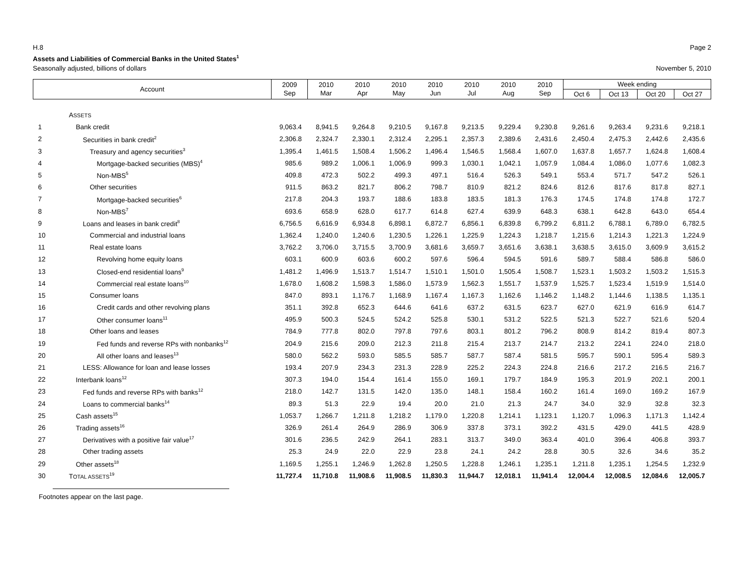H.8 Page 2
Assets and Liabilities of Commercial Banks in the United States<sup>1</sup>
Seasonally adjusted, billions of dollars November 5, 2010
| Account | | 2009 Sep | 2010 Mar | 2010 Apr | 2010 May | 2010 Jun | 2010 Jul | 2010 Aug | 2010 Sep | Week ending | | | |
| --- | --- | --- | --- | --- | --- | --- | --- | --- | --- | --- | --- | --- | --- |
| | | | | | | | | | | Oct 6 | Oct 13 | Oct 20 | Oct 27 |
| | A SSETS | | | | | | | | | | | | |
| 1 | Bank credit | 9,063.4 | 8,941.5 | 9,264.8 | 9,210.5 | 9,167.8 | 9,213.5 | 9,229.4 | 9,230.8 | 9,261.6 | 9,263.4 | 9,231.6 | 9,218.1 |
| 2 | Securities in bank credit<sup>2</sup> | 2,306.8 | 2,324.7 | 2,330.1 | 2,312.4 | 2,295.1 | 2,357.3 | 2,389.6 | 2,431.6 | 2,450.4 | 2,475.3 | 2,442.6 | 2,435.6 |
| 3 | Treasury and agency securities<sup>3</sup> | 1,395.4 | 1,461.5 | 1,508.4 | 1,506.2 | 1,496.4 | 1,546.5 | 1,568.4 | 1,607.0 | 1,637.8 | 1,657.7 | 1,624.8 | 1,608.4 |
| 4 | Mortgage-backed securities (MBS)<sup>4</sup> | 985.6 | 989.2 | 1,006.1 | 1,006.9 | 999.3 | 1,030.1 | 1,042.1 | 1,057.9 | 1,084.4 | 1,086.0 | 1,077.6 | 1,082.3 |
| 5 | Non-MBS<sup>5</sup> | 409.8 | 472.3 | 502.2 | 499.3 | 497.1 | 516.4 | 526.3 | 549.1 | 553.4 | 571.7 | 547.2 | 526.1 |
| 6 | Other securities | 911.5 | 863.2 | 821.7 | 806.2 | 798.7 | 810.9 | 821.2 | 824.6 | 812.6 | 817.6 | 817.8 | 827.1 |
| 7 | Mortgage-backed securities<sup>6</sup> | 217.8 | 204.3 | 193.7 | 188.6 | 183.8 | 183.5 | 181.3 | 176.3 | 174.5 | 174.8 | 174.8 | 172.7 |
| 8 | Non-MBS<sup>7</sup> | 693.6 | 658.9 | 628.0 | 617.7 | 614.8 | 627.4 | 639.9 | 648.3 | 638.1 | 642.8 | 643.0 | 654.4 |
| 9 | Loans and leases in bank credit<sup>8</sup> | 6,756.5 | 6,616.9 | 6,934.8 | 6,898.1 | 6,872.7 | 6,856.1 | 6,839.8 | 6,799.2 | 6,811.2 | 6,788.1 | 6,789.0 | 6,782.5 |
| 10 | Commercial and industrial loans | 1,362.4 | 1,240.0 | 1,240.6 | 1,230.5 | 1,226.1 | 1,225.9 | 1,224.3 | 1,218.7 | 1,215.6 | 1,214.3 | 1,221.3 | 1,224.9 |
| 11 | Real estate loans | 3,762.2 | 3,706.0 | 3,715.5 | 3,700.9 | 3,681.6 | 3,659.7 | 3,651.6 | 3,638.1 | 3,638.5 | 3,615.0 | 3,609.9 | 3,615.2 |
| 12 | Revolving home equity loans | 603.1 | 600.9 | 603.6 | 600.2 | 597.6 | 596.4 | 594.5 | 591.6 | 589.7 | 588.4 | 586.8 | 586.0 |
| 13 | Closed-end residential loans<sup>9</sup> | 1,481.2 | 1,496.9 | 1,513.7 | 1,514.7 | 1,510.1 | 1,501.0 | 1,505.4 | 1,508.7 | 1,523.1 | 1,503.2 | 1,503.2 | 1,515.3 |
| 14 | Commercial real estate loans<sup>10</sup> | 1,678.0 | 1,608.2 | 1,598.3 | 1,586.0 | 1,573.9 | 1,562.3 | 1,551.7 | 1,537.9 | 1,525.7 | 1,523.4 | 1,519.9 | 1,514.0 |
| 15 | Consumer loans | 847.0 | 893.1 | 1,176.7 | 1,168.9 | 1,167.4 | 1,167.3 | 1,162.6 | 1,146.2 | 1,148.2 | 1,144.6 | 1,138.5 | 1,135.1 |
| 16 | Credit cards and other revolving plans | 351.1 | 392.8 | 652.3 | 644.6 | 641.6 | 637.2 | 631.5 | 623.7 | 627.0 | 621.9 | 616.9 | 614.7 |
| 17 | Other consumer loans<sup>11</sup> | 495.9 | 500.3 | 524.5 | 524.2 | 525.8 | 530.1 | 531.2 | 522.5 | 521.3 | 522.7 | 521.6 | 520.4 |
| 18 | Other loans and leases | 784.9 | 777.8 | 802.0 | 797.8 | 797.6 | 803.1 | 801.2 | 796.2 | 808.9 | 814.2 | 819.4 | 807.3 |
| 19 | Fed funds and reverse RPs with nonbanks<sup>12</sup> | 204.9 | 215.6 | 209.0 | 212.3 | 211.8 | 215.4 | 213.7 | 214.7 | 213.2 | 224.1 | 224.0 | 218.0 |
| 20 | All other loans and leases<sup>13</sup> | 580.0 | 562.2 | 593.0 | 585.5 | 585.7 | 587.7 | 587.4 | 581.5 | 595.7 | 590.1 | 595.4 | 589.3 |
| 21 | LESS: Allowance for loan and lease losses | 193.4 | 207.9 | 234.3 | 231.3 | 228.9 | 225.2 | 224.3 | 224.8 | 216.6 | 217.2 | 216.5 | 216.7 |
| 22 | Interbank loans<sup>12</sup> | 307.3 | 194.0 | 154.4 | 161.4 | 155.0 | 169.1 | 179.7 | 184.9 | 195.3 | 201.9 | 202.1 | 200.1 |
| 23 | Fed funds and reverse RPs with banks<sup>12</sup> | 218.0 | 142.7 | 131.5 | 142.0 | 135.0 | 148.1 | 158.4 | 160.2 | 161.4 | 169.0 | 169.2 | 167.9 |
| 24 | Loans to commercial banks<sup>14</sup> | 89.3 | 51.3 | 22.9 | 19.4 | 20.0 | 21.0 | 21.3 | 24.7 | 34.0 | 32.9 | 32.8 | 32.3 |
| 25 | Cash assets<sup>15</sup> | 1,053.7 | 1,266.7 | 1,211.8 | 1,218.2 | 1,179.0 | 1,220.8 | 1,214.1 | 1,123.1 | 1,120.7 | 1,096.3 | 1,171.3 | 1,142.4 |
| 26 | Trading assets<sup>16</sup> | 326.9 | 261.4 | 264.9 | 286.9 | 306.9 | 337.8 | 373.1 | 392.2 | 431.5 | 429.0 | 441.5 | 428.9 |
| 27 | Derivatives with a positive fair value<sup>17</sup> | 301.6 | 236.5 | 242.9 | 264.1 | 283.1 | 313.7 | 349.0 | 363.4 | 401.0 | 396.4 | 406.8 | 393.7 |
| 28 | Other trading assets | 25.3 | 24.9 | 22.0 | 22.9 | 23.8 | 24.1 | 24.2 | 28.8 | 30.5 | 32.6 | 34.6 | 35.2 |
| 29 | Other assets<sup>18</sup> | 1,169.5 | 1,255.1 | 1,246.9 | 1,262.8 | 1,250.5 | 1,228.8 | 1,246.1 | 1,235.1 | 1,211.8 | 1,235.1 | 1,254.5 | 1,232.9 |
| 30 | T OTAL ASSETS<sup>19</sup> | 11,727.4 | 11,710.8 | 11,908.6 | 11,908.5 | 11,830.3 | 11,944.7 | 12,018.1 | 11,941.4 | 12,004.4 | 12,008.5 | 12,084.6 | 12,005.7 |
Footnotes appear on the last page.